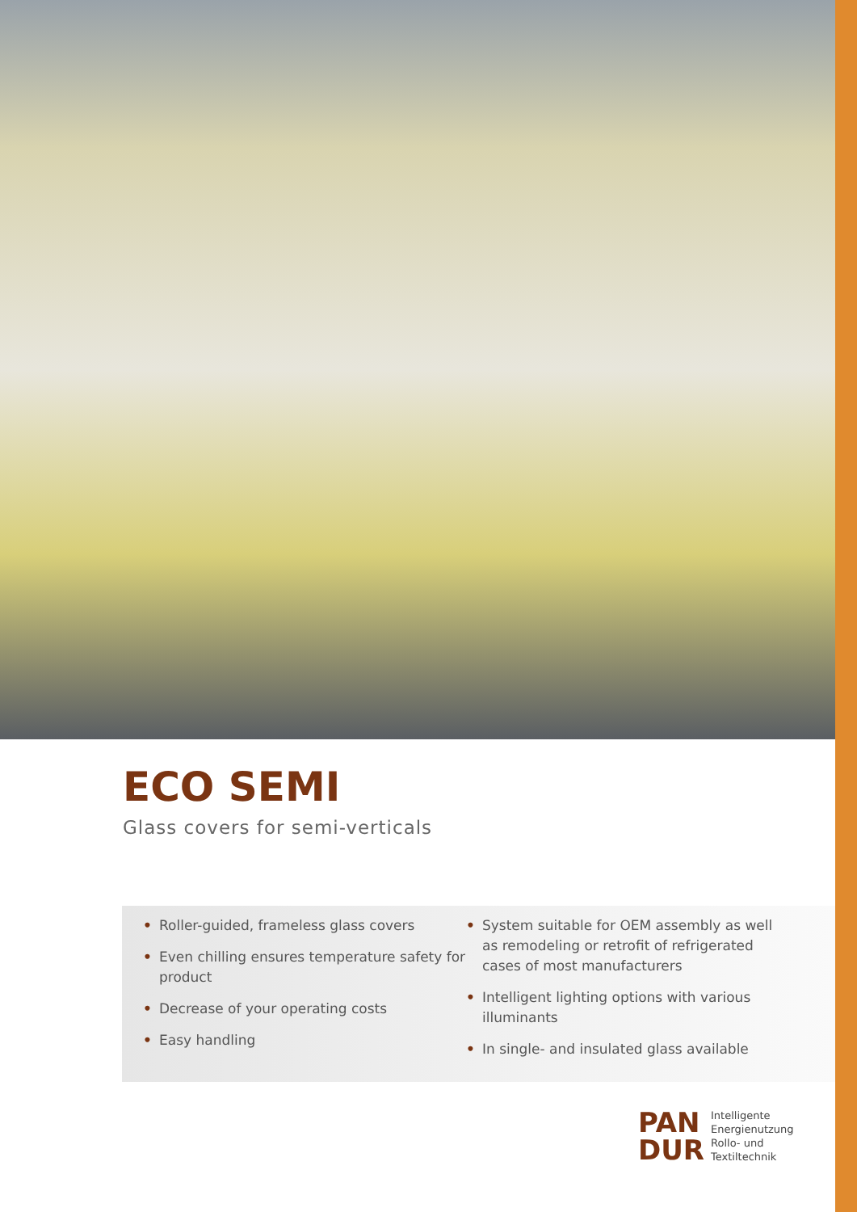ECO SEMI
Glass covers for semi-verticals
• Roller-guided, frameless glass covers
• Even chilling ensures temperature safety for product
• Decrease of your operating costs
• Easy handling
• System suitable for OEM assembly as well as remodeling or retrofit of refrigerated cases of most manufacturers
• Intelligent lighting options with various illuminants
• In single- and insulated glass available
PAN
DUR
Intelligente
Energienutzung
Rollo- und
Textiltechnik